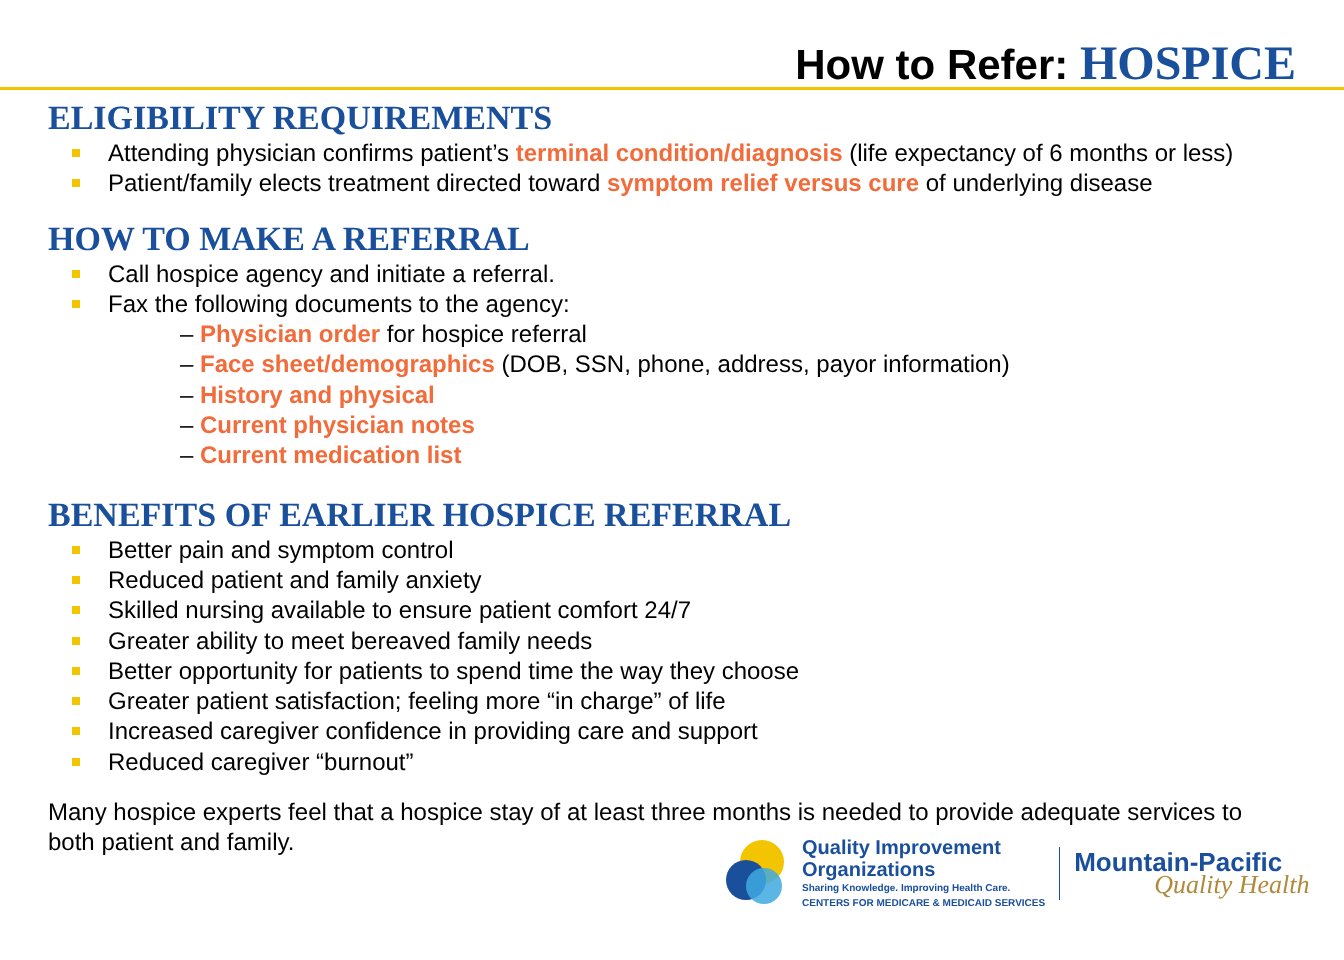How to Refer: HOSPICE
ELIGIBILITY REQUIREMENTS
Attending physician confirms patient’s terminal condition/diagnosis (life expectancy of 6 months or less)
Patient/family elects treatment directed toward symptom relief versus cure of underlying disease
HOW TO MAKE A REFERRAL
Call hospice agency and initiate a referral.
Fax the following documents to the agency:
– Physician order for hospice referral
– Face sheet/demographics (DOB, SSN, phone, address, payor information)
– History and physical
– Current physician notes
– Current medication list
BENEFITS OF EARLIER HOSPICE REFERRAL
Better pain and symptom control
Reduced patient and family anxiety
Skilled nursing available to ensure patient comfort 24/7
Greater ability to meet bereaved family needs
Better opportunity for patients to spend time the way they choose
Greater patient satisfaction; feeling more “in charge” of life
Increased caregiver confidence in providing care and support
Reduced caregiver “burnout”
Many hospice experts feel that a hospice stay of at least three months is needed to provide adequate services to both patient and family.
Quality Improvement
Organizations
Sharing Knowledge. Improving Health Care.
CENTERS FOR MEDICARE & MEDICAID SERVICES
Mountain-Pacific
Quality Health